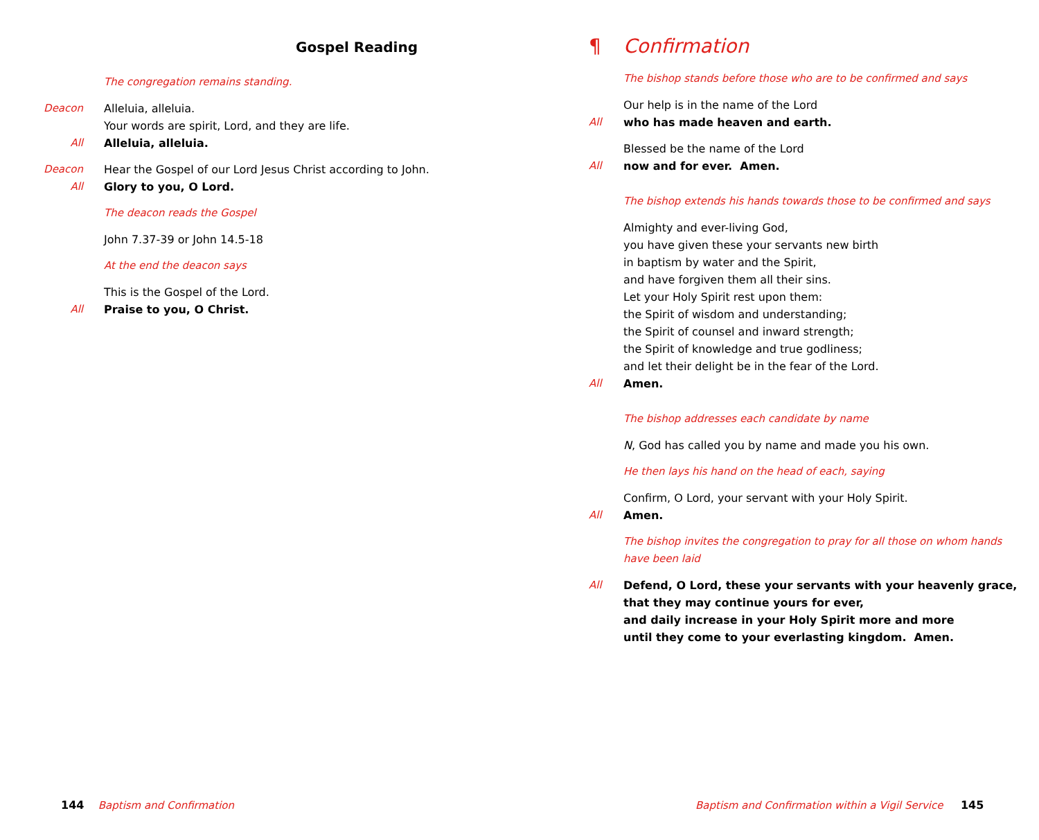Gospel Reading
The congregation remains standing.
Deacon Alleluia, alleluia.
Your words are spirit, Lord, and they are life.
All Alleluia, alleluia.
Deacon Hear the Gospel of our Lord Jesus Christ according to John.
All Glory to you, O Lord.
The deacon reads the Gospel
John 7.37-39 or John 14.5-18
At the end the deacon says
This is the Gospel of the Lord.
All Praise to you, O Christ.
144 Baptism and Confirmation
¶ Confirmation
The bishop stands before those who are to be confirmed and says
Our help is in the name of the Lord
All who has made heaven and earth.
Blessed be the name of the Lord
All now and for ever. Amen.
The bishop extends his hands towards those to be confirmed and says
Almighty and ever-living God,
you have given these your servants new birth
in baptism by water and the Spirit,
and have forgiven them all their sins.
Let your Holy Spirit rest upon them:
the Spirit of wisdom and understanding;
the Spirit of counsel and inward strength;
the Spirit of knowledge and true godliness;
and let their delight be in the fear of the Lord.
All Amen.
The bishop addresses each candidate by name
N, God has called you by name and made you his own.
He then lays his hand on the head of each, saying
Confirm, O Lord, your servant with your Holy Spirit.
All Amen.
The bishop invites the congregation to pray for all those on whom hands
have been laid
All Defend, O Lord, these your servants with your heavenly grace,
that they may continue yours for ever,
and daily increase in your Holy Spirit more and more
until they come to your everlasting kingdom. Amen.
Baptism and Confirmation within a Vigil Service 145